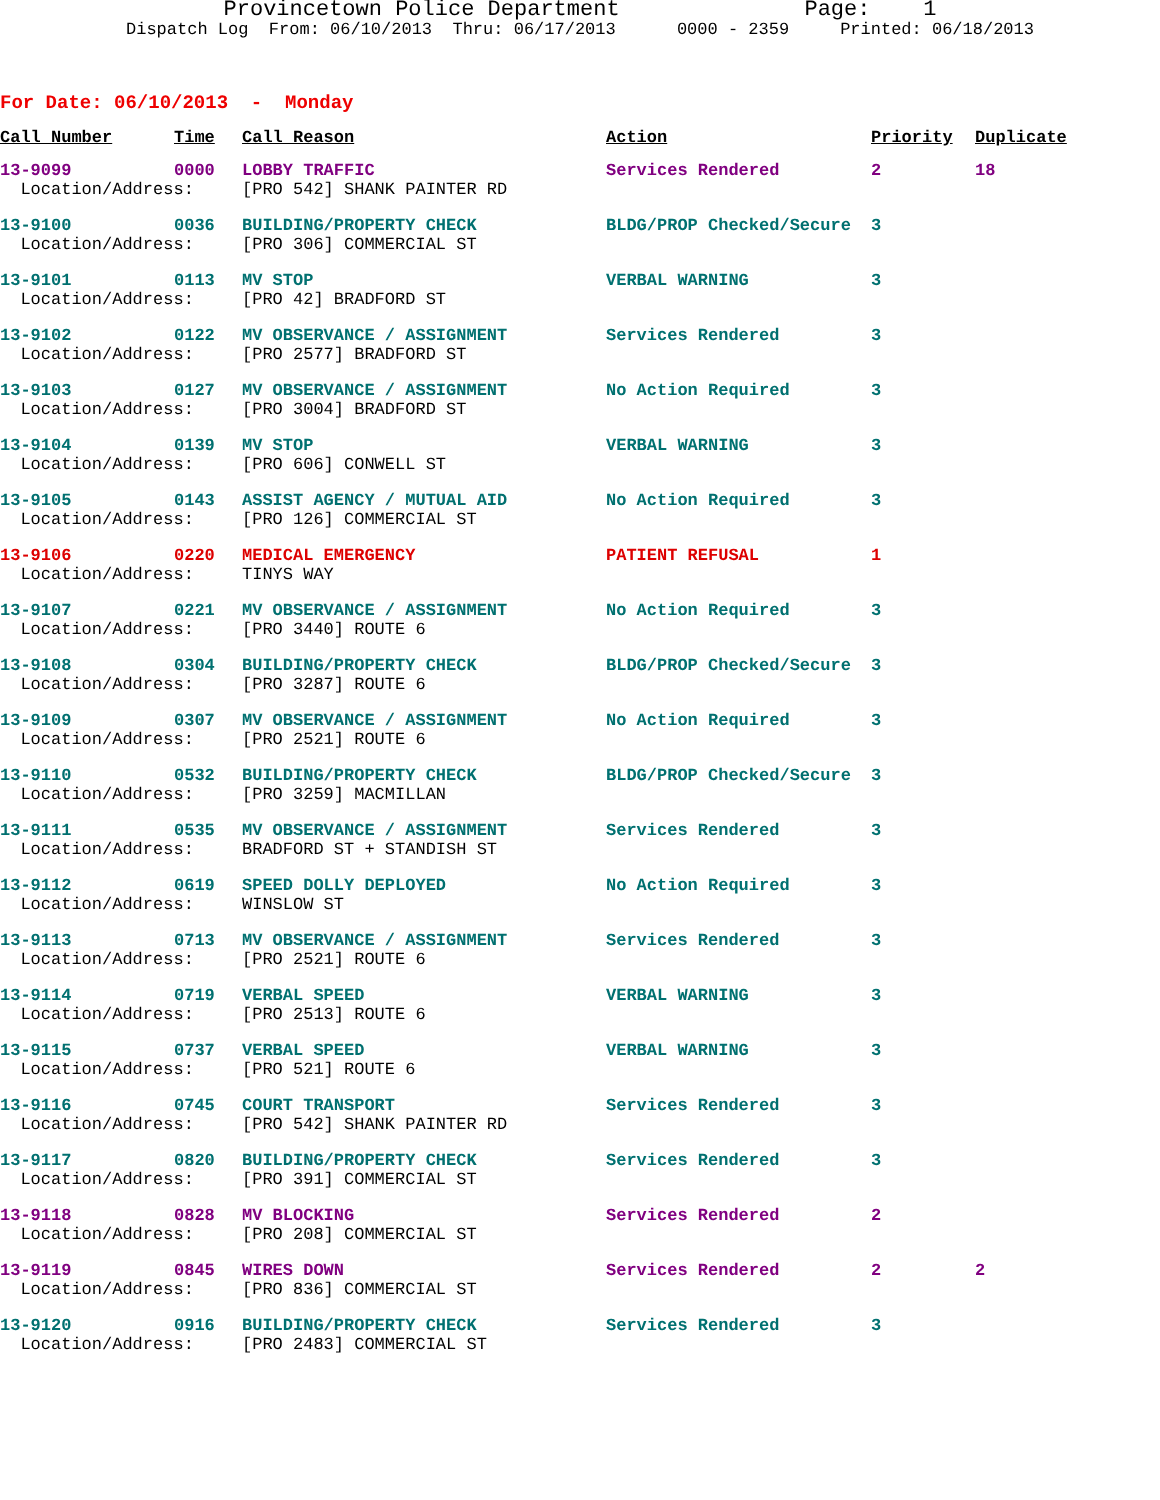Provincetown Police Department Page: 1
Dispatch Log From: 06/10/2013 Thru: 06/17/2013 0000 - 2359 Printed: 06/18/2013
For Date: 06/10/2013 - Monday
| Call Number | Time | Call Reason | Action | Priority | Duplicate |
| --- | --- | --- | --- | --- | --- |
| 13-9099 | 0000 | LOBBY TRAFFIC | Services Rendered | 2 | 18 |
| Location/Address: | | [PRO 542] SHANK PAINTER RD | | | |
| 13-9100 | 0036 | BUILDING/PROPERTY CHECK | BLDG/PROP Checked/Secure | 3 | |
| Location/Address: | | [PRO 306] COMMERCIAL ST | | | |
| 13-9101 | 0113 | MV STOP | VERBAL WARNING | 3 | |
| Location/Address: | | [PRO 42] BRADFORD ST | | | |
| 13-9102 | 0122 | MV OBSERVANCE / ASSIGNMENT | Services Rendered | 3 | |
| Location/Address: | | [PRO 2577] BRADFORD ST | | | |
| 13-9103 | 0127 | MV OBSERVANCE / ASSIGNMENT | No Action Required | 3 | |
| Location/Address: | | [PRO 3004] BRADFORD ST | | | |
| 13-9104 | 0139 | MV STOP | VERBAL WARNING | 3 | |
| Location/Address: | | [PRO 606] CONWELL ST | | | |
| 13-9105 | 0143 | ASSIST AGENCY / MUTUAL AID | No Action Required | 3 | |
| Location/Address: | | [PRO 126] COMMERCIAL ST | | | |
| 13-9106 | 0220 | MEDICAL EMERGENCY | PATIENT REFUSAL | 1 | |
| Location/Address: | | TINYS WAY | | | |
| 13-9107 | 0221 | MV OBSERVANCE / ASSIGNMENT | No Action Required | 3 | |
| Location/Address: | | [PRO 3440] ROUTE 6 | | | |
| 13-9108 | 0304 | BUILDING/PROPERTY CHECK | BLDG/PROP Checked/Secure | 3 | |
| Location/Address: | | [PRO 3287] ROUTE 6 | | | |
| 13-9109 | 0307 | MV OBSERVANCE / ASSIGNMENT | No Action Required | 3 | |
| Location/Address: | | [PRO 2521] ROUTE 6 | | | |
| 13-9110 | 0532 | BUILDING/PROPERTY CHECK | BLDG/PROP Checked/Secure | 3 | |
| Location/Address: | | [PRO 3259] MACMILLAN | | | |
| 13-9111 | 0535 | MV OBSERVANCE / ASSIGNMENT | Services Rendered | 3 | |
| Location/Address: | | BRADFORD ST + STANDISH ST | | | |
| 13-9112 | 0619 | SPEED DOLLY DEPLOYED | No Action Required | 3 | |
| Location/Address: | | WINSLOW ST | | | |
| 13-9113 | 0713 | MV OBSERVANCE / ASSIGNMENT | Services Rendered | 3 | |
| Location/Address: | | [PRO 2521] ROUTE 6 | | | |
| 13-9114 | 0719 | VERBAL SPEED | VERBAL WARNING | 3 | |
| Location/Address: | | [PRO 2513] ROUTE 6 | | | |
| 13-9115 | 0737 | VERBAL SPEED | VERBAL WARNING | 3 | |
| Location/Address: | | [PRO 521] ROUTE 6 | | | |
| 13-9116 | 0745 | COURT TRANSPORT | Services Rendered | 3 | |
| Location/Address: | | [PRO 542] SHANK PAINTER RD | | | |
| 13-9117 | 0820 | BUILDING/PROPERTY CHECK | Services Rendered | 3 | |
| Location/Address: | | [PRO 391] COMMERCIAL ST | | | |
| 13-9118 | 0828 | MV BLOCKING | Services Rendered | 2 | |
| Location/Address: | | [PRO 208] COMMERCIAL ST | | | |
| 13-9119 | 0845 | WIRES DOWN | Services Rendered | 2 | 2 |
| Location/Address: | | [PRO 836] COMMERCIAL ST | | | |
| 13-9120 | 0916 | BUILDING/PROPERTY CHECK | Services Rendered | 3 | |
| Location/Address: | | [PRO 2483] COMMERCIAL ST | | | |